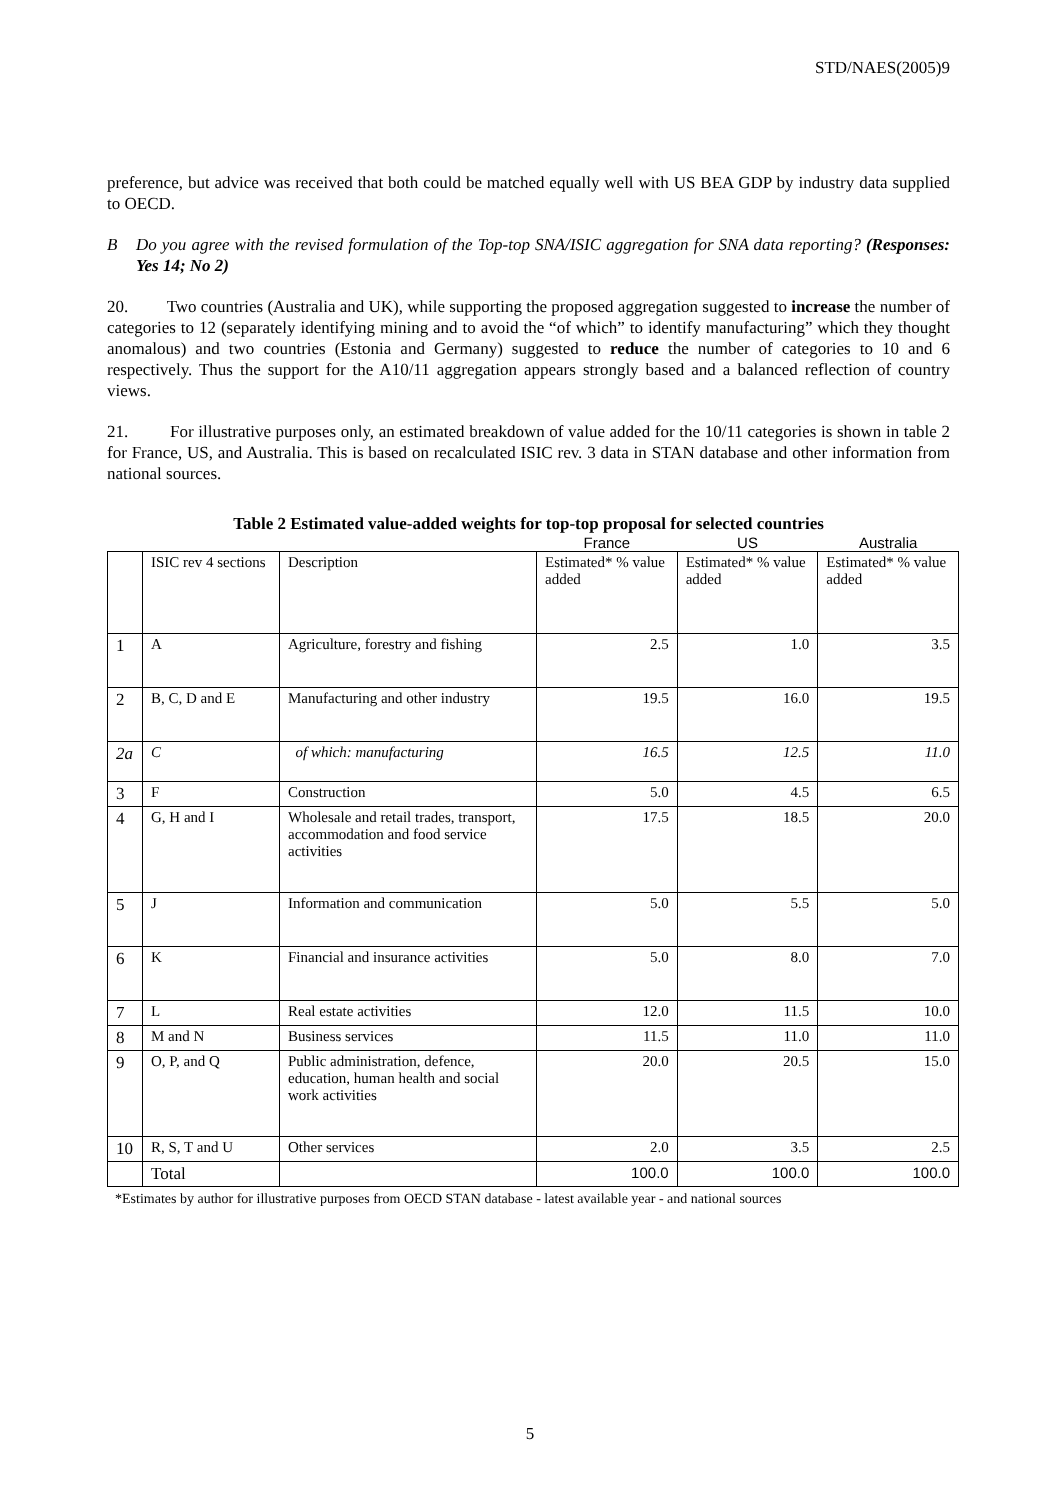STD/NAES(2005)9
preference, but advice was received that both could be matched equally well with US BEA GDP by industry data supplied to OECD.
B Do you agree with the revised formulation of the Top-top SNA/ISIC aggregation for SNA data reporting? (Responses: Yes 14; No 2)
20. Two countries (Australia and UK), while supporting the proposed aggregation suggested to increase the number of categories to 12 (separately identifying mining and to avoid the “of which” to identify manufacturing” which they thought anomalous) and two countries (Estonia and Germany) suggested to reduce the number of categories to 10 and 6 respectively. Thus the support for the A10/11 aggregation appears strongly based and a balanced reflection of country views.
21. For illustrative purposes only, an estimated breakdown of value added for the 10/11 categories is shown in table 2 for France, US, and Australia. This is based on recalculated ISIC rev. 3 data in STAN database and other information from national sources.
Table 2 Estimated value-added weights for top-top proposal for selected countries
| | | | France | US | Australia |
| | ISIC rev 4 sections | Description | Estimated* % value added | Estimated* % value added | Estimated* % value added |
| 1 | A | Agriculture, forestry and fishing | 2.5 | 1.0 | 3.5 |
| 2 | B, C, D and E | Manufacturing and other industry | 19.5 | 16.0 | 19.5 |
| 2a | C | of which: manufacturing | 16.5 | 12.5 | 11.0 |
| 3 | F | Construction | 5.0 | 4.5 | 6.5 |
| 4 | G, H and I | Wholesale and retail trades, transport, accommodation and food service activities | 17.5 | 18.5 | 20.0 |
| 5 | J | Information and communication | 5.0 | 5.5 | 5.0 |
| 6 | K | Financial and insurance activities | 5.0 | 8.0 | 7.0 |
| 7 | L | Real estate activities | 12.0 | 11.5 | 10.0 |
| 8 | M and N | Business services | 11.5 | 11.0 | 11.0 |
| 9 | O, P, and Q | Public administration, defence, education, human health and social work activities | 20.0 | 20.5 | 15.0 |
| 10 | R, S, T and U | Other services | 2.0 | 3.5 | 2.5 |
| | Total | | 100.0 | 100.0 | 100.0 |
*Estimates by author for illustrative purposes from OECD STAN database - latest available year - and national sources
5